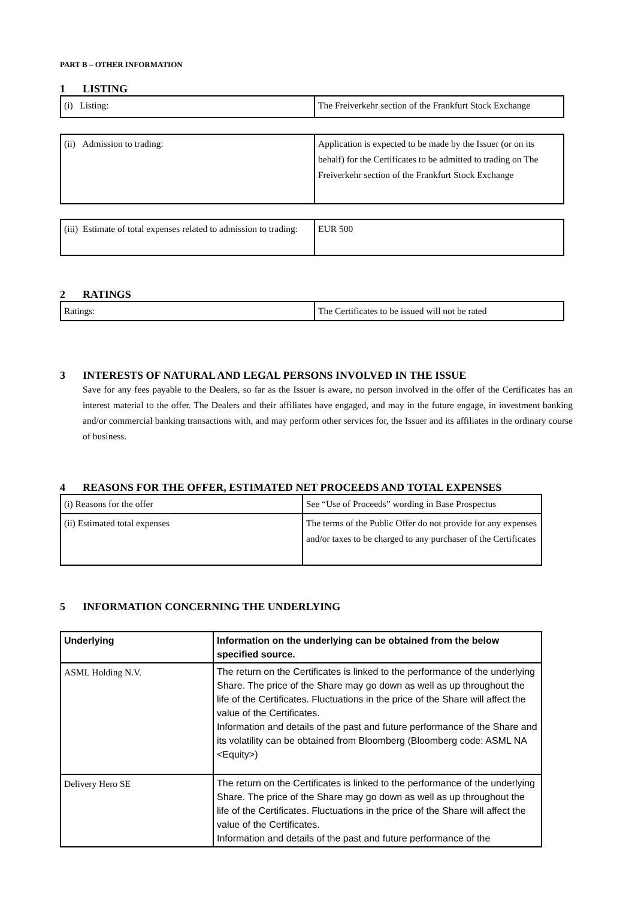PART B – OTHER INFORMATION
1 LISTING
| (i) Listing: | The Freiverkehr section of the Frankfurt Stock Exchange |
| (ii) Admission to trading: | Application is expected to be made by the Issuer (or on its behalf) for the Certificates to be admitted to trading on The Freiverkehr section of the Frankfurt Stock Exchange |
| (iii) Estimate of total expenses related to admission to trading: | EUR 500 |
2 RATINGS
| Ratings: | The Certificates to be issued will not be rated |
3 INTERESTS OF NATURAL AND LEGAL PERSONS INVOLVED IN THE ISSUE
Save for any fees payable to the Dealers, so far as the Issuer is aware, no person involved in the offer of the Certificates has an interest material to the offer. The Dealers and their affiliates have engaged, and may in the future engage, in investment banking and/or commercial banking transactions with, and may perform other services for, the Issuer and its affiliates in the ordinary course of business.
4 REASONS FOR THE OFFER, ESTIMATED NET PROCEEDS AND TOTAL EXPENSES
| (i) Reasons for the offer | See “Use of Proceeds” wording in Base Prospectus |
| (ii) Estimated total expenses | The terms of the Public Offer do not provide for any expenses and/or taxes to be charged to any purchaser of the Certificates |
5 INFORMATION CONCERNING THE UNDERLYING
| Underlying | Information on the underlying can be obtained from the below specified source. |
| ASML Holding N.V. | The return on the Certificates is linked to the performance of the underlying Share. The price of the Share may go down as well as up throughout the life of the Certificates. Fluctuations in the price of the Share will affect the value of the Certificates. Information and details of the past and future performance of the Share and its volatility can be obtained from Bloomberg (Bloomberg code: ASML NA <Equity>) |
| Delivery Hero SE | The return on the Certificates is linked to the performance of the underlying Share. The price of the Share may go down as well as up throughout the life of the Certificates. Fluctuations in the price of the Share will affect the value of the Certificates. Information and details of the past and future performance of the |